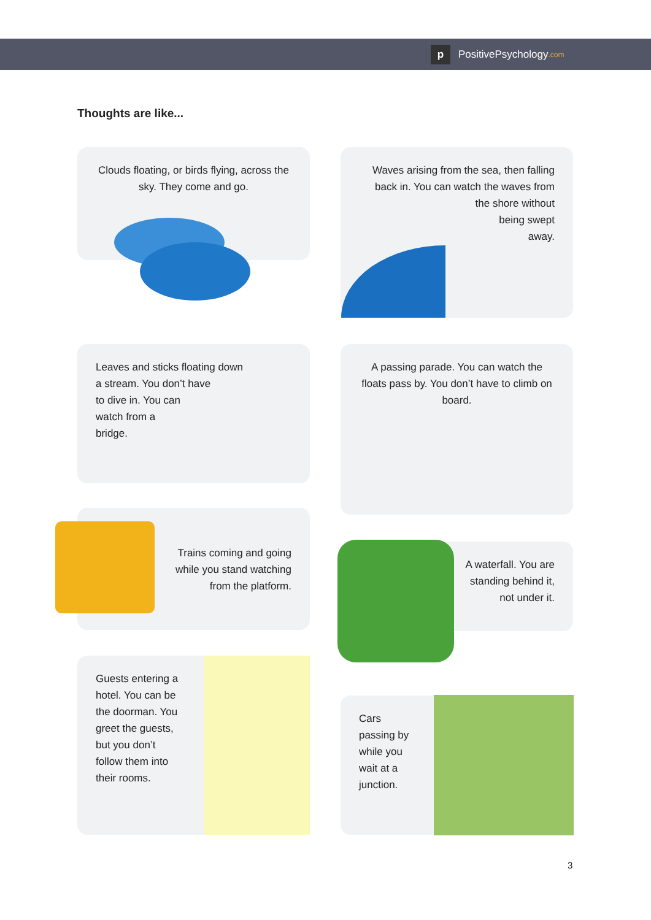p PositivePsychology.com
Thoughts are like...
Clouds floating, or birds flying, across the sky. They come and go.
Waves arising from the sea, then falling back in. You can watch the waves from the shore without
being swept
away.
Leaves and sticks floating down
a stream. You don’t have
to dive in. You can
watch from a
bridge.
A passing parade. You can watch the floats pass by. You don’t have to climb on board.
Trains coming and going
while you stand watching
from the platform.
A waterfall. You are
standing behind it,
not under it.
Guests entering a
hotel. You can be
the doorman. You
greet the guests,
but you don’t
follow them into
their rooms.
Cars
passing by
while you
wait at a
junction.
3